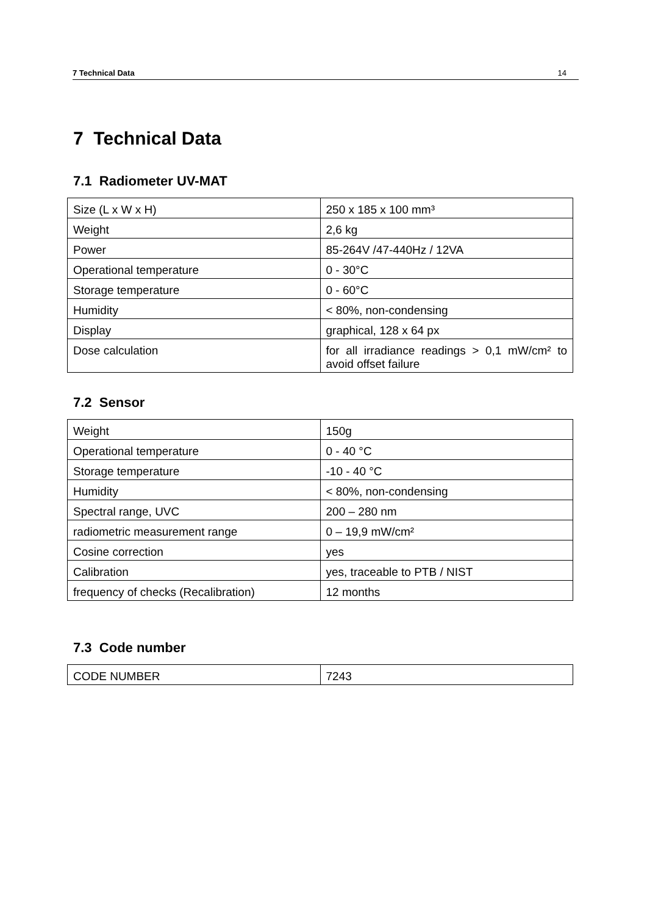7 Technical Data 14
7 Technical Data
7.1 Radiometer UV-MAT
| Size (L x W x H) | 250 x 185 x 100 mm³ |
| Weight | 2,6 kg |
| Power | 85-264V /47-440Hz / 12VA |
| Operational temperature | 0 - 30°C |
| Storage temperature | 0 - 60°C |
| Humidity | < 80%, non-condensing |
| Display | graphical, 128 x 64 px |
| Dose calculation | for all irradiance readings > 0,1 mW/cm² to avoid offset failure |
7.2 Sensor
| Weight | 150g |
| Operational temperature | 0 - 40 °C |
| Storage temperature | -10 - 40 °C |
| Humidity | < 80%, non-condensing |
| Spectral range, UVC | 200 – 280 nm |
| radiometric measurement range | 0 – 19,9 mW/cm² |
| Cosine correction | yes |
| Calibration | yes, traceable to PTB / NIST |
| frequency of checks (Recalibration) | 12 months |
7.3 Code number
| CODE NUMBER | 7243 |